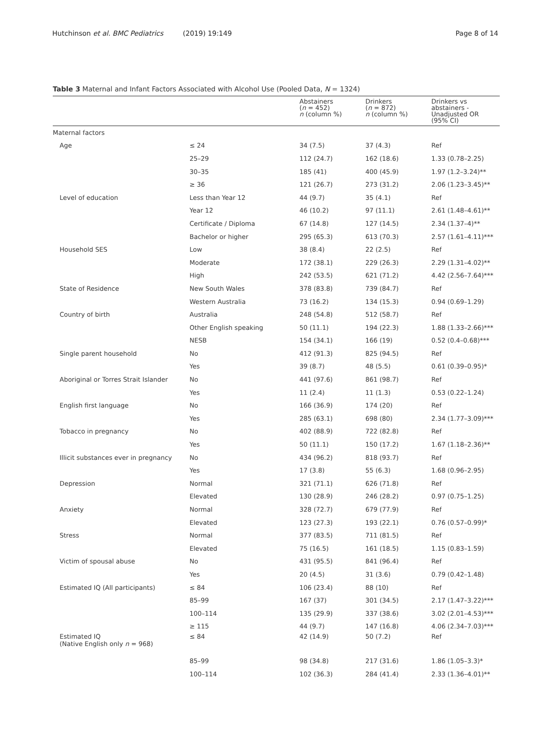Hutchinson et al. BMC Pediatrics (2019) 19:149 Page 8 of 14
Table 3 Maternal and Infant Factors Associated with Alcohol Use (Pooled Data, N = 1324)
| | | Abstainers ( n = 452) n (column %) | Drinkers ( n = 872) n (column %) | Drinkers vs abstainers - Unadjusted OR (95% CI) |
| --- | --- | --- | --- | --- |
| Maternal factors | | | | |
| Age | ≤ 24 | 34 (7.5) | 37 (4.3) | Ref |
| | 25–29 | 112 (24.7) | 162 (18.6) | 1.33 (0.78–2.25) |
| | 30–35 | 185 (41) | 400 (45.9) | 1.97 (1.2–3.24)** |
| | ≥ 36 | 121 (26.7) | 273 (31.2) | 2.06 (1.23–3.45)** |
| Level of education | Less than Year 12 | 44 (9.7) | 35 (4.1) | Ref |
| | Year 12 | 46 (10.2) | 97 (11.1) | 2.61 (1.48–4.61)** |
| | Certificate / Diploma | 67 (14.8) | 127 (14.5) | 2.34 (1.37–4)** |
| | Bachelor or higher | 295 (65.3) | 613 (70.3) | 2.57 (1.61–4.11)*** |
| Household SES | Low | 38 (8.4) | 22 (2.5) | Ref |
| | Moderate | 172 (38.1) | 229 (26.3) | 2.29 (1.31–4.02)** |
| | High | 242 (53.5) | 621 (71.2) | 4.42 (2.56–7.64)*** |
| State of Residence | New South Wales | 378 (83.8) | 739 (84.7) | Ref |
| | Western Australia | 73 (16.2) | 134 (15.3) | 0.94 (0.69–1.29) |
| Country of birth | Australia | 248 (54.8) | 512 (58.7) | Ref |
| | Other English speaking | 50 (11.1) | 194 (22.3) | 1.88 (1.33–2.66)*** |
| | NESB | 154 (34.1) | 166 (19) | 0.52 (0.4–0.68)*** |
| Single parent household | No | 412 (91.3) | 825 (94.5) | Ref |
| | Yes | 39 (8.7) | 48 (5.5) | 0.61 (0.39–0.95)* |
| Aboriginal or Torres Strait Islander | No | 441 (97.6) | 861 (98.7) | Ref |
| | Yes | 11 (2.4) | 11 (1.3) | 0.53 (0.22–1.24) |
| English first language | No | 166 (36.9) | 174 (20) | Ref |
| | Yes | 285 (63.1) | 698 (80) | 2.34 (1.77–3.09)*** |
| Tobacco in pregnancy | No | 402 (88.9) | 722 (82.8) | Ref |
| | Yes | 50 (11.1) | 150 (17.2) | 1.67 (1.18–2.36)** |
| Illicit substances ever in pregnancy | No | 434 (96.2) | 818 (93.7) | Ref |
| | Yes | 17 (3.8) | 55 (6.3) | 1.68 (0.96–2.95) |
| Depression | Normal | 321 (71.1) | 626 (71.8) | Ref |
| | Elevated | 130 (28.9) | 246 (28.2) | 0.97 (0.75–1.25) |
| Anxiety | Normal | 328 (72.7) | 679 (77.9) | Ref |
| | Elevated | 123 (27.3) | 193 (22.1) | 0.76 (0.57–0.99)* |
| Stress | Normal | 377 (83.5) | 711 (81.5) | Ref |
| | Elevated | 75 (16.5) | 161 (18.5) | 1.15 (0.83–1.59) |
| Victim of spousal abuse | No | 431 (95.5) | 841 (96.4) | Ref |
| | Yes | 20 (4.5) | 31 (3.6) | 0.79 (0.42–1.48) |
| Estimated IQ (All participants) | ≤ 84 | 106 (23.4) | 88 (10) | Ref |
| | 85–99 | 167 (37) | 301 (34.5) | 2.17 (1.47–3.22)*** |
| | 100–114 | 135 (29.9) | 337 (38.6) | 3.02 (2.01–4.53)*** |
| | ≥ 115 | 44 (9.7) | 147 (16.8) | 4.06 (2.34–7.03)*** |
| Estimated IQ (Native English only n = 968) | ≤ 84 | 42 (14.9) | 50 (7.2) | Ref |
| | 85–99 | 98 (34.8) | 217 (31.6) | 1.86 (1.05–3.3)* |
| | 100–114 | 102 (36.3) | 284 (41.4) | 2.33 (1.36–4.01)** |